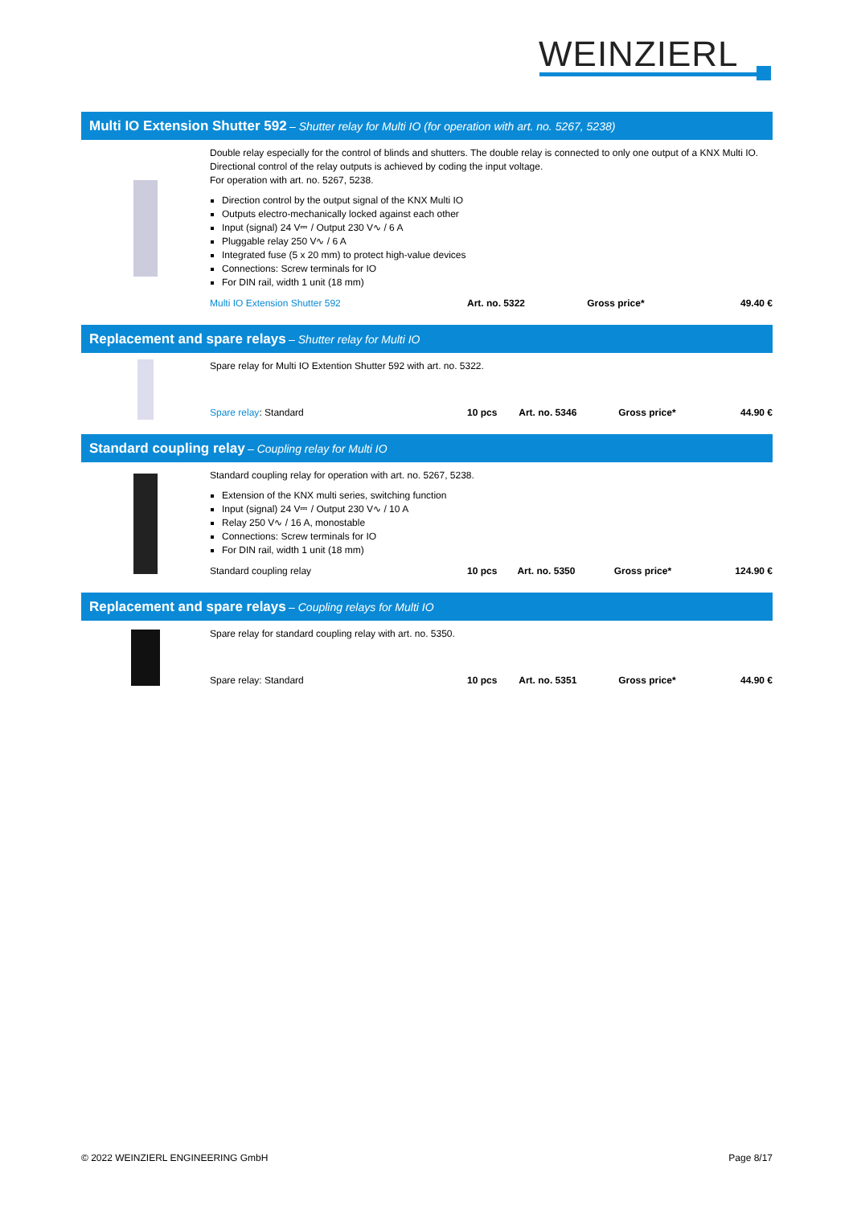WEINZIERL
Multi IO Extension Shutter 592 – Shutter relay for Multi IO (for operation with art. no. 5267, 5238)
Double relay especially for the control of blinds and shutters. The double relay is connected to only one output of a KNX Multi IO. Directional control of the relay outputs is achieved by coding the input voltage.
For operation with art. no. 5267, 5238.
Direction control by the output signal of the KNX Multi IO
Outputs electro-mechanically locked against each other
Input (signal) 24 V⎓ / Output 230 V∿ / 6 A
Pluggable relay 250 V∿ / 6 A
Integrated fuse (5 x 20 mm) to protect high-value devices
Connections: Screw terminals for IO
For DIN rail, width 1 unit (18 mm)
| Multi IO Extension Shutter 592 | Art. no. 5322 | Gross price* | 49.40 € |
Replacement and spare relays – Shutter relay for Multi IO
Spare relay for Multi IO Extention Shutter 592 with art. no. 5322.
| Spare relay : Standard | 10 pcs | Art. no. 5346 | Gross price* | 44.90 € |
Standard coupling relay – Coupling relay for Multi IO
Standard coupling relay for operation with art. no. 5267, 5238.
Extension of the KNX multi series, switching function
Input (signal) 24 V⎓ / Output 230 V∿ / 10 A
Relay 250 V∿ / 16 A, monostable
Connections: Screw terminals for IO
For DIN rail, width 1 unit (18 mm)
| Standard coupling relay | 10 pcs | Art. no. 5350 | Gross price* | 124.90 € |
Replacement and spare relays – Coupling relays for Multi IO
Spare relay for standard coupling relay with art. no. 5350.
| Spare relay: Standard | 10 pcs | Art. no. 5351 | Gross price* | 44.90 € |
© 2022 WEINZIERL ENGINEERING GmbH Page 8/17